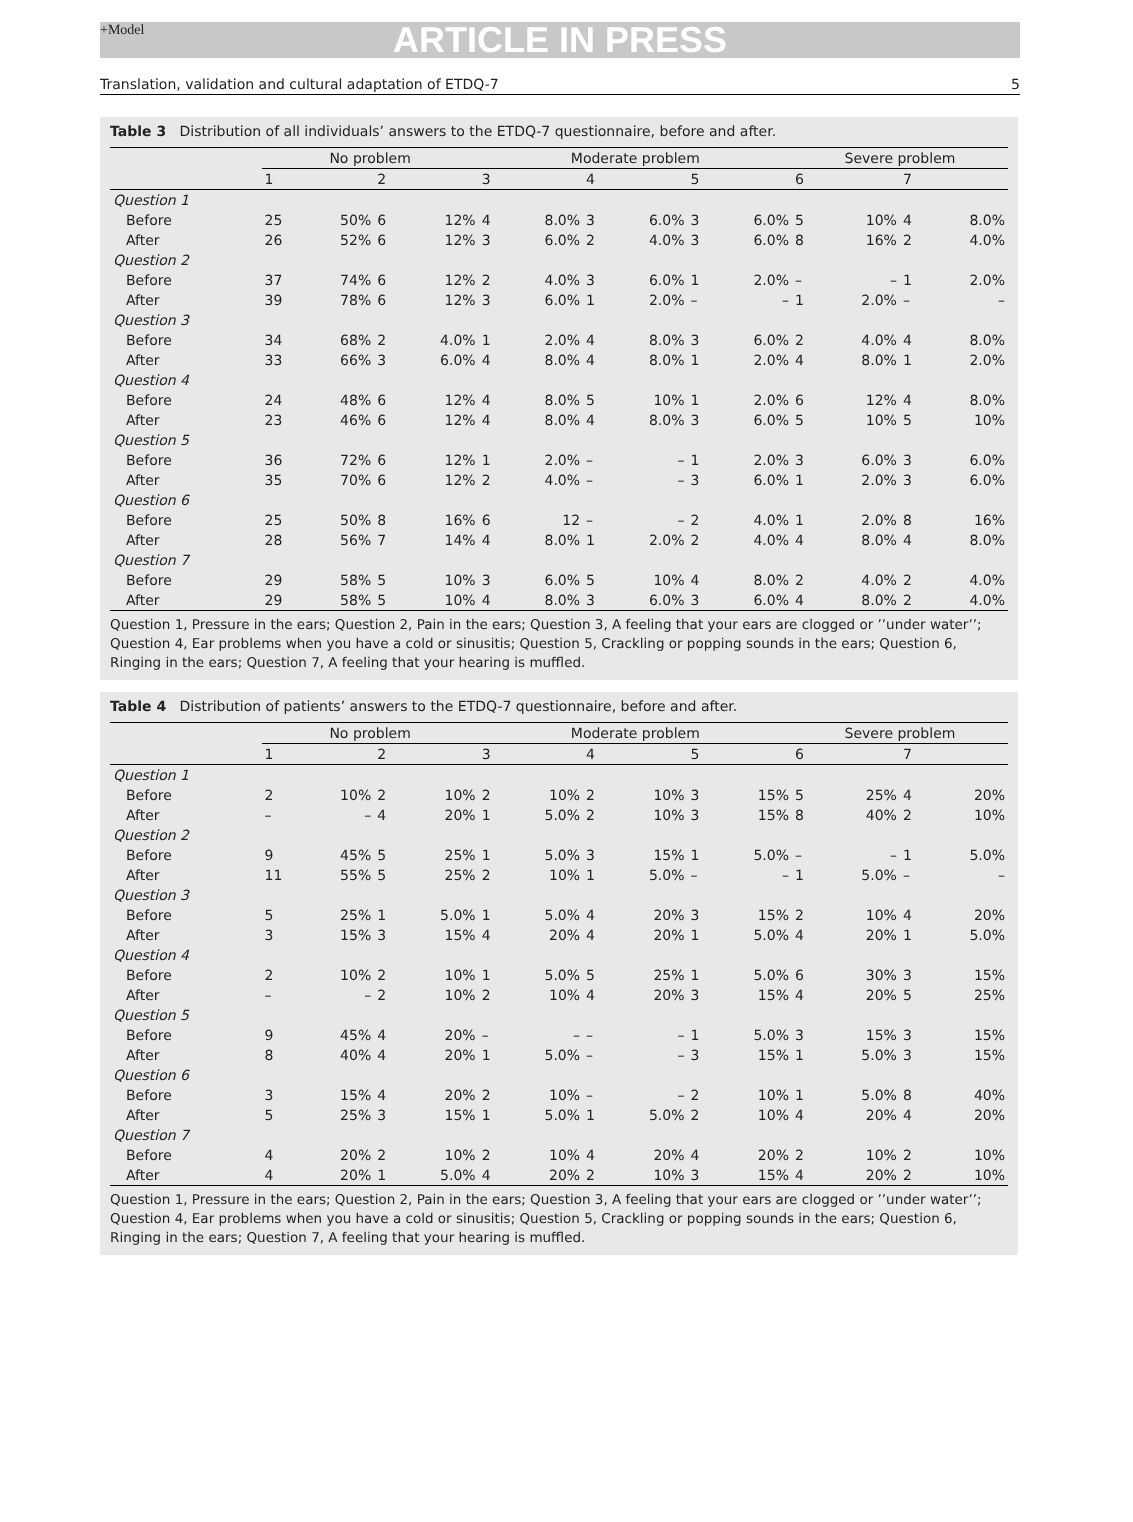+Model
ARTICLE IN PRESS
Translation, validation and cultural adaptation of ETDQ-7 5
Table 3 Distribution of all individuals’ answers to the ETDQ-7 questionnaire, before and after.
| | No problem | | | | Moderate problem | | | | | | Severe problem | | | |
| --- | --- | --- | --- | --- | --- | --- | --- | --- | --- | --- | --- | --- | --- | --- |
| | 1 | | 2 | | 3 | | 4 | | 5 | | 6 | | 7 | |
| Question 1 | | | | | | | | | | | | | | |
| Before | 25 | 50% | 6 | 12% | 4 | 8.0% | 3 | 6.0% | 3 | 6.0% | 5 | 10% | 4 | 8.0% |
| After | 26 | 52% | 6 | 12% | 3 | 6.0% | 2 | 4.0% | 3 | 6.0% | 8 | 16% | 2 | 4.0% |
| Question 2 | | | | | | | | | | | | | | |
| Before | 37 | 74% | 6 | 12% | 2 | 4.0% | 3 | 6.0% | 1 | 2.0% | – | – | 1 | 2.0% |
| After | 39 | 78% | 6 | 12% | 3 | 6.0% | 1 | 2.0% | – | – | 1 | 2.0% | – | – |
| Question 3 | | | | | | | | | | | | | | |
| Before | 34 | 68% | 2 | 4.0% | 1 | 2.0% | 4 | 8.0% | 3 | 6.0% | 2 | 4.0% | 4 | 8.0% |
| After | 33 | 66% | 3 | 6.0% | 4 | 8.0% | 4 | 8.0% | 1 | 2.0% | 4 | 8.0% | 1 | 2.0% |
| Question 4 | | | | | | | | | | | | | | |
| Before | 24 | 48% | 6 | 12% | 4 | 8.0% | 5 | 10% | 1 | 2.0% | 6 | 12% | 4 | 8.0% |
| After | 23 | 46% | 6 | 12% | 4 | 8.0% | 4 | 8.0% | 3 | 6.0% | 5 | 10% | 5 | 10% |
| Question 5 | | | | | | | | | | | | | | |
| Before | 36 | 72% | 6 | 12% | 1 | 2.0% | – | – | 1 | 2.0% | 3 | 6.0% | 3 | 6.0% |
| After | 35 | 70% | 6 | 12% | 2 | 4.0% | – | – | 3 | 6.0% | 1 | 2.0% | 3 | 6.0% |
| Question 6 | | | | | | | | | | | | | | |
| Before | 25 | 50% | 8 | 16% | 6 | 12 | – | – | 2 | 4.0% | 1 | 2.0% | 8 | 16% |
| After | 28 | 56% | 7 | 14% | 4 | 8.0% | 1 | 2.0% | 2 | 4.0% | 4 | 8.0% | 4 | 8.0% |
| Question 7 | | | | | | | | | | | | | | |
| Before | 29 | 58% | 5 | 10% | 3 | 6.0% | 5 | 10% | 4 | 8.0% | 2 | 4.0% | 2 | 4.0% |
| After | 29 | 58% | 5 | 10% | 4 | 8.0% | 3 | 6.0% | 3 | 6.0% | 4 | 8.0% | 2 | 4.0% |
Question 1, Pressure in the ears; Question 2, Pain in the ears; Question 3, A feeling that your ears are clogged or ’’under water’’; Question 4, Ear problems when you have a cold or sinusitis; Question 5, Crackling or popping sounds in the ears; Question 6, Ringing in the ears; Question 7, A feeling that your hearing is muffled.
Table 4 Distribution of patients’ answers to the ETDQ-7 questionnaire, before and after.
| | No problem | | | | Moderate problem | | | | | | Severe problem | | | |
| --- | --- | --- | --- | --- | --- | --- | --- | --- | --- | --- | --- | --- | --- | --- |
| | 1 | | 2 | | 3 | | 4 | | 5 | | 6 | | 7 | |
| Question 1 | | | | | | | | | | | | | | |
| Before | 2 | 10% | 2 | 10% | 2 | 10% | 2 | 10% | 3 | 15% | 5 | 25% | 4 | 20% |
| After | – | – | 4 | 20% | 1 | 5.0% | 2 | 10% | 3 | 15% | 8 | 40% | 2 | 10% |
| Question 2 | | | | | | | | | | | | | | |
| Before | 9 | 45% | 5 | 25% | 1 | 5.0% | 3 | 15% | 1 | 5.0% | – | – | 1 | 5.0% |
| After | 11 | 55% | 5 | 25% | 2 | 10% | 1 | 5.0% | – | – | 1 | 5.0% | – | – |
| Question 3 | | | | | | | | | | | | | | |
| Before | 5 | 25% | 1 | 5.0% | 1 | 5.0% | 4 | 20% | 3 | 15% | 2 | 10% | 4 | 20% |
| After | 3 | 15% | 3 | 15% | 4 | 20% | 4 | 20% | 1 | 5.0% | 4 | 20% | 1 | 5.0% |
| Question 4 | | | | | | | | | | | | | | |
| Before | 2 | 10% | 2 | 10% | 1 | 5.0% | 5 | 25% | 1 | 5.0% | 6 | 30% | 3 | 15% |
| After | – | – | 2 | 10% | 2 | 10% | 4 | 20% | 3 | 15% | 4 | 20% | 5 | 25% |
| Question 5 | | | | | | | | | | | | | | |
| Before | 9 | 45% | 4 | 20% | – | – | – | – | 1 | 5.0% | 3 | 15% | 3 | 15% |
| After | 8 | 40% | 4 | 20% | 1 | 5.0% | – | – | 3 | 15% | 1 | 5.0% | 3 | 15% |
| Question 6 | | | | | | | | | | | | | | |
| Before | 3 | 15% | 4 | 20% | 2 | 10% | – | – | 2 | 10% | 1 | 5.0% | 8 | 40% |
| After | 5 | 25% | 3 | 15% | 1 | 5.0% | 1 | 5.0% | 2 | 10% | 4 | 20% | 4 | 20% |
| Question 7 | | | | | | | | | | | | | | |
| Before | 4 | 20% | 2 | 10% | 2 | 10% | 4 | 20% | 4 | 20% | 2 | 10% | 2 | 10% |
| After | 4 | 20% | 1 | 5.0% | 4 | 20% | 2 | 10% | 3 | 15% | 4 | 20% | 2 | 10% |
Question 1, Pressure in the ears; Question 2, Pain in the ears; Question 3, A feeling that your ears are clogged or ’’under water’’; Question 4, Ear problems when you have a cold or sinusitis; Question 5, Crackling or popping sounds in the ears; Question 6, Ringing in the ears; Question 7, A feeling that your hearing is muffled.